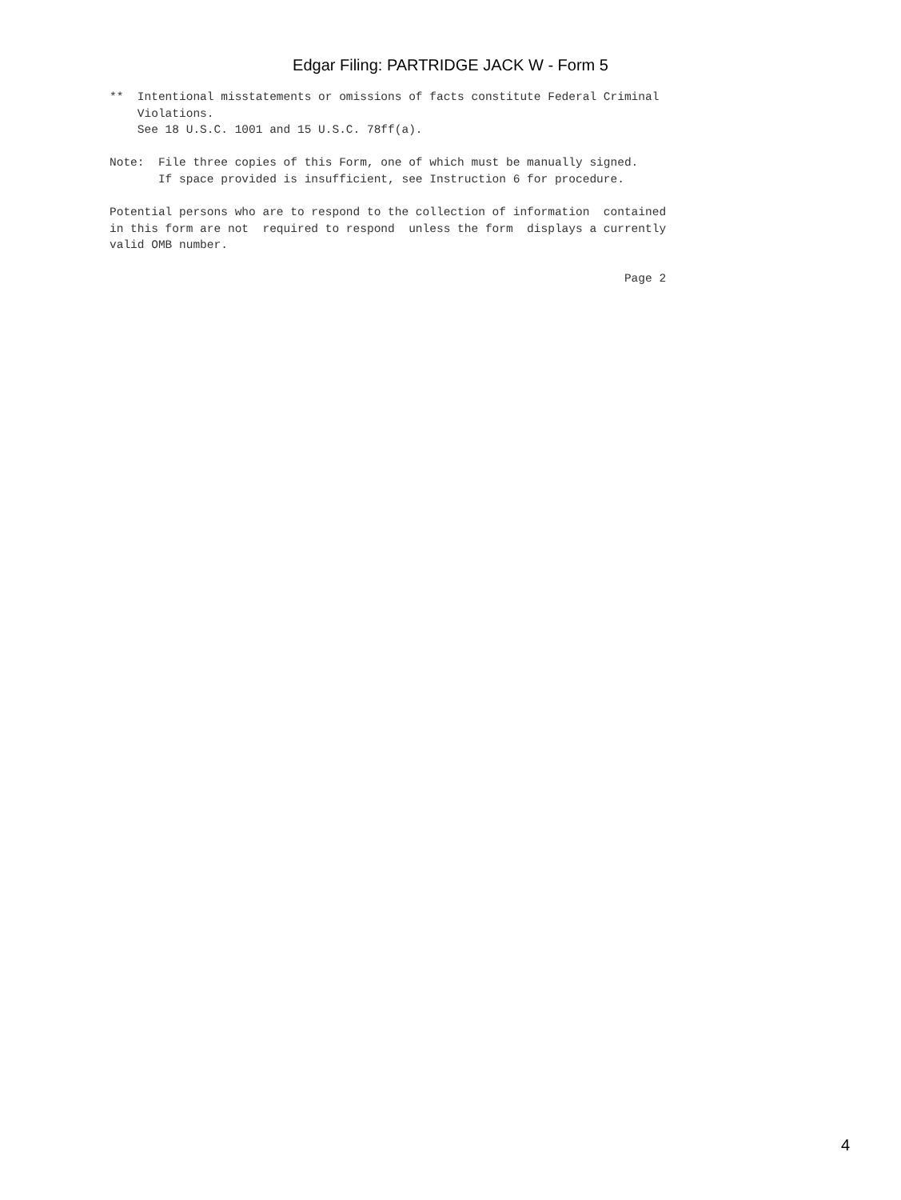Edgar Filing: PARTRIDGE JACK W - Form 5
**  Intentional misstatements or omissions of facts constitute Federal Criminal
    Violations.
    See 18 U.S.C. 1001 and 15 U.S.C. 78ff(a).

Note:  File three copies of this Form, one of which must be manually signed.
       If space provided is insufficient, see Instruction 6 for procedure.

Potential persons who are to respond to the collection of information  contained
in this form are not  required to respond  unless the form  displays a currently
valid OMB number.

                                                                          Page 2
4